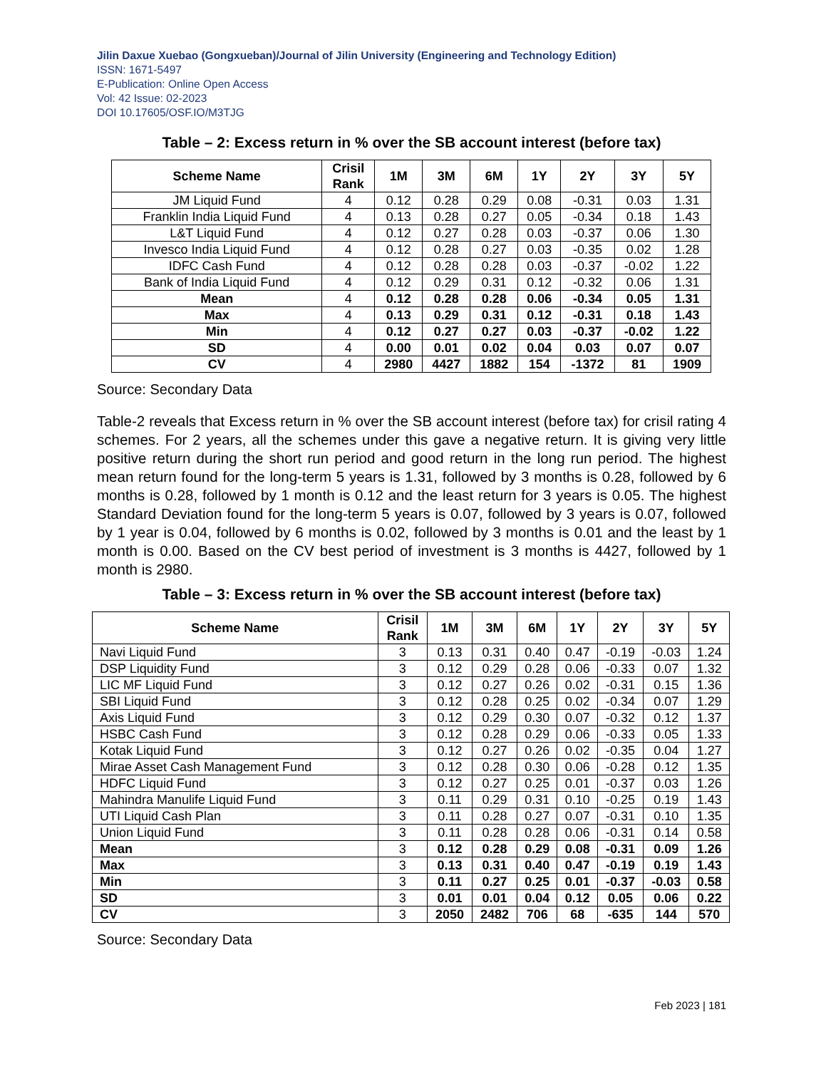Jilin Daxue Xuebao (Gongxueban)/Journal of Jilin University (Engineering and Technology Edition)
ISSN: 1671-5497
E-Publication: Online Open Access
Vol: 42 Issue: 02-2023
DOI 10.17605/OSF.IO/M3TJG
Table – 2: Excess return in % over the SB account interest (before tax)
| Scheme Name | Crisil Rank | 1M | 3M | 6M | 1Y | 2Y | 3Y | 5Y |
| --- | --- | --- | --- | --- | --- | --- | --- | --- |
| JM Liquid Fund | 4 | 0.12 | 0.28 | 0.29 | 0.08 | -0.31 | 0.03 | 1.31 |
| Franklin India Liquid Fund | 4 | 0.13 | 0.28 | 0.27 | 0.05 | -0.34 | 0.18 | 1.43 |
| L&T Liquid Fund | 4 | 0.12 | 0.27 | 0.28 | 0.03 | -0.37 | 0.06 | 1.30 |
| Invesco India Liquid Fund | 4 | 0.12 | 0.28 | 0.27 | 0.03 | -0.35 | 0.02 | 1.28 |
| IDFC Cash Fund | 4 | 0.12 | 0.28 | 0.28 | 0.03 | -0.37 | -0.02 | 1.22 |
| Bank of India Liquid Fund | 4 | 0.12 | 0.29 | 0.31 | 0.12 | -0.32 | 0.06 | 1.31 |
| Mean | 4 | 0.12 | 0.28 | 0.28 | 0.06 | -0.34 | 0.05 | 1.31 |
| Max | 4 | 0.13 | 0.29 | 0.31 | 0.12 | -0.31 | 0.18 | 1.43 |
| Min | 4 | 0.12 | 0.27 | 0.27 | 0.03 | -0.37 | -0.02 | 1.22 |
| SD | 4 | 0.00 | 0.01 | 0.02 | 0.04 | 0.03 | 0.07 | 0.07 |
| CV | 4 | 2980 | 4427 | 1882 | 154 | -1372 | 81 | 1909 |
Source: Secondary Data
Table-2 reveals that Excess return in % over the SB account interest (before tax) for crisil rating 4 schemes. For 2 years, all the schemes under this gave a negative return. It is giving very little positive return during the short run period and good return in the long run period. The highest mean return found for the long-term 5 years is 1.31, followed by 3 months is 0.28, followed by 6 months is 0.28, followed by 1 month is 0.12 and the least return for 3 years is 0.05. The highest Standard Deviation found for the long-term 5 years is 0.07, followed by 3 years is 0.07, followed by 1 year is 0.04, followed by 6 months is 0.02, followed by 3 months is 0.01 and the least by 1 month is 0.00. Based on the CV best period of investment is 3 months is 4427, followed by 1 month is 2980.
Table – 3: Excess return in % over the SB account interest (before tax)
| Scheme Name | Crisil Rank | 1M | 3M | 6M | 1Y | 2Y | 3Y | 5Y |
| --- | --- | --- | --- | --- | --- | --- | --- | --- |
| Navi Liquid Fund | 3 | 0.13 | 0.31 | 0.40 | 0.47 | -0.19 | -0.03 | 1.24 |
| DSP Liquidity Fund | 3 | 0.12 | 0.29 | 0.28 | 0.06 | -0.33 | 0.07 | 1.32 |
| LIC MF Liquid Fund | 3 | 0.12 | 0.27 | 0.26 | 0.02 | -0.31 | 0.15 | 1.36 |
| SBI Liquid Fund | 3 | 0.12 | 0.28 | 0.25 | 0.02 | -0.34 | 0.07 | 1.29 |
| Axis Liquid Fund | 3 | 0.12 | 0.29 | 0.30 | 0.07 | -0.32 | 0.12 | 1.37 |
| HSBC Cash Fund | 3 | 0.12 | 0.28 | 0.29 | 0.06 | -0.33 | 0.05 | 1.33 |
| Kotak Liquid Fund | 3 | 0.12 | 0.27 | 0.26 | 0.02 | -0.35 | 0.04 | 1.27 |
| Mirae Asset Cash Management Fund | 3 | 0.12 | 0.28 | 0.30 | 0.06 | -0.28 | 0.12 | 1.35 |
| HDFC Liquid Fund | 3 | 0.12 | 0.27 | 0.25 | 0.01 | -0.37 | 0.03 | 1.26 |
| Mahindra Manulife Liquid Fund | 3 | 0.11 | 0.29 | 0.31 | 0.10 | -0.25 | 0.19 | 1.43 |
| UTI Liquid Cash Plan | 3 | 0.11 | 0.28 | 0.27 | 0.07 | -0.31 | 0.10 | 1.35 |
| Union Liquid Fund | 3 | 0.11 | 0.28 | 0.28 | 0.06 | -0.31 | 0.14 | 0.58 |
| Mean | 3 | 0.12 | 0.28 | 0.29 | 0.08 | -0.31 | 0.09 | 1.26 |
| Max | 3 | 0.13 | 0.31 | 0.40 | 0.47 | -0.19 | 0.19 | 1.43 |
| Min | 3 | 0.11 | 0.27 | 0.25 | 0.01 | -0.37 | -0.03 | 0.58 |
| SD | 3 | 0.01 | 0.01 | 0.04 | 0.12 | 0.05 | 0.06 | 0.22 |
| CV | 3 | 2050 | 2482 | 706 | 68 | -635 | 144 | 570 |
Source: Secondary Data
Feb 2023 | 181